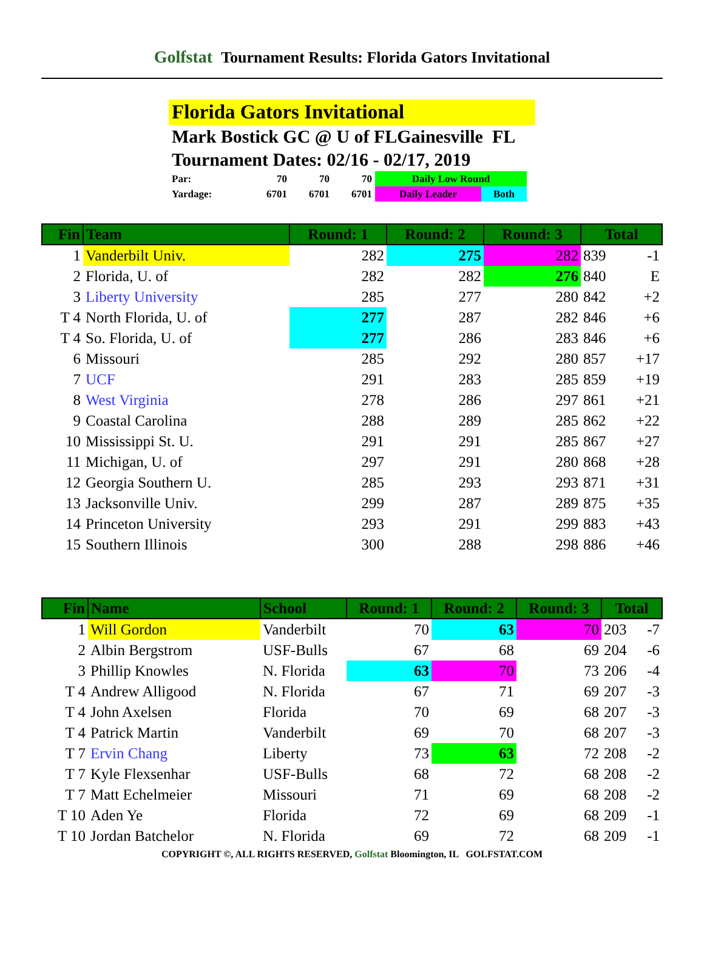Golfstat Tournament Results: Florida Gators Invitational
Florida Gators Invitational
Mark Bostick GC @ U of FLGainesville FL
Tournament Dates: 02/16 - 02/17, 2019
| Par: | 70 | 70 | 70 | Daily Low Round | |
| Yardage: | 6701 | 6701 | 6701 | Daily Leader | Both |
| Fin | Team | Round: 1 | Round: 2 | Round: 3 | Total | |
| --- | --- | --- | --- | --- | --- | --- |
| 1 | Vanderbilt Univ. | 282 | 275 | 282 | 839 | -1 |
| 2 | Florida, U. of | 282 | 282 | 276 | 840 | E |
| 3 | Liberty University | 285 | 277 | 280 | 842 | +2 |
| T 4 | North Florida, U. of | 277 | 287 | 282 | 846 | +6 |
| T 4 | So. Florida, U. of | 277 | 286 | 283 | 846 | +6 |
| 6 | Missouri | 285 | 292 | 280 | 857 | +17 |
| 7 | UCF | 291 | 283 | 285 | 859 | +19 |
| 8 | West Virginia | 278 | 286 | 297 | 861 | +21 |
| 9 | Coastal Carolina | 288 | 289 | 285 | 862 | +22 |
| 10 | Mississippi St. U. | 291 | 291 | 285 | 867 | +27 |
| 11 | Michigan, U. of | 297 | 291 | 280 | 868 | +28 |
| 12 | Georgia Southern U. | 285 | 293 | 293 | 871 | +31 |
| 13 | Jacksonville Univ. | 299 | 287 | 289 | 875 | +35 |
| 14 | Princeton University | 293 | 291 | 299 | 883 | +43 |
| 15 | Southern Illinois | 300 | 288 | 298 | 886 | +46 |
| Fin | Name | School | Round: 1 | Round: 2 | Round: 3 | Total | |
| --- | --- | --- | --- | --- | --- | --- | --- |
| 1 | Will Gordon | Vanderbilt | 70 | 63 | 70 | 203 | -7 |
| 2 | Albin Bergstrom | USF-Bulls | 67 | 68 | 69 | 204 | -6 |
| 3 | Phillip Knowles | N. Florida | 63 | 70 | 73 | 206 | -4 |
| T 4 | Andrew Alligood | N. Florida | 67 | 71 | 69 | 207 | -3 |
| T 4 | John Axelsen | Florida | 70 | 69 | 68 | 207 | -3 |
| T 4 | Patrick Martin | Vanderbilt | 69 | 70 | 68 | 207 | -3 |
| T 7 | Ervin Chang | Liberty | 73 | 63 | 72 | 208 | -2 |
| T 7 | Kyle Flexsenhar | USF-Bulls | 68 | 72 | 68 | 208 | -2 |
| T 7 | Matt Echelmeier | Missouri | 71 | 69 | 68 | 208 | -2 |
| T 10 | Aden Ye | Florida | 72 | 69 | 68 | 209 | -1 |
| T 10 | Jordan Batchelor | N. Florida | 69 | 72 | 68 | 209 | -1 |
COPYRIGHT ©, ALL RIGHTS RESERVED, Golfstat Bloomington, IL GOLFSTAT.COM